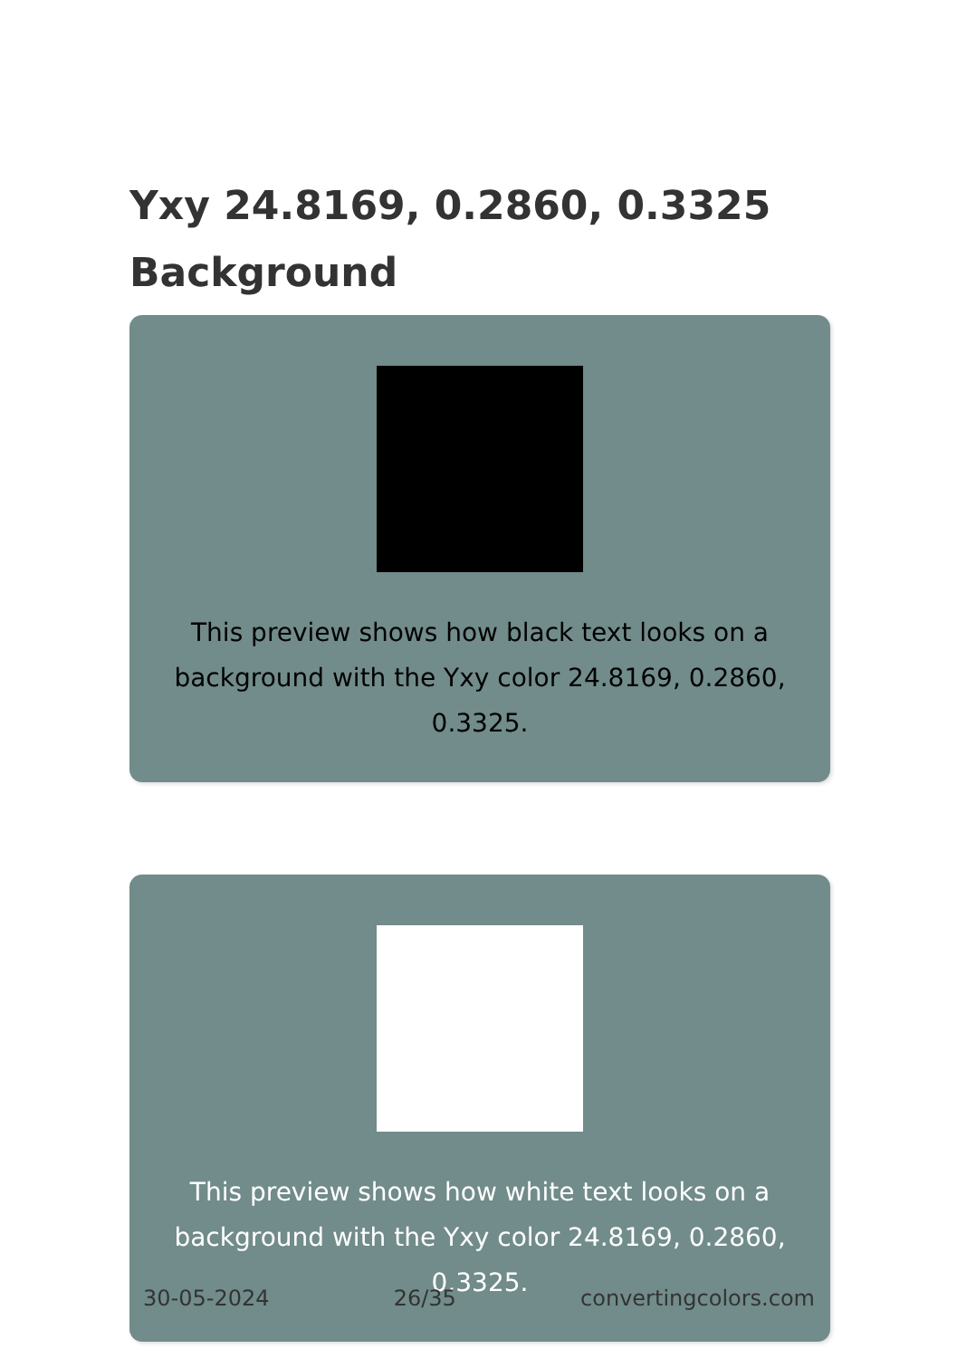Yxy 24.8169, 0.2860, 0.3325
Background
This preview shows how black text looks on a background with the Yxy color 24.8169, 0.2860, 0.3325.
This preview shows how white text looks on a background with the Yxy color 24.8169, 0.2860, 0.3325.
30-05-2024 26/35 convertingcolors.com